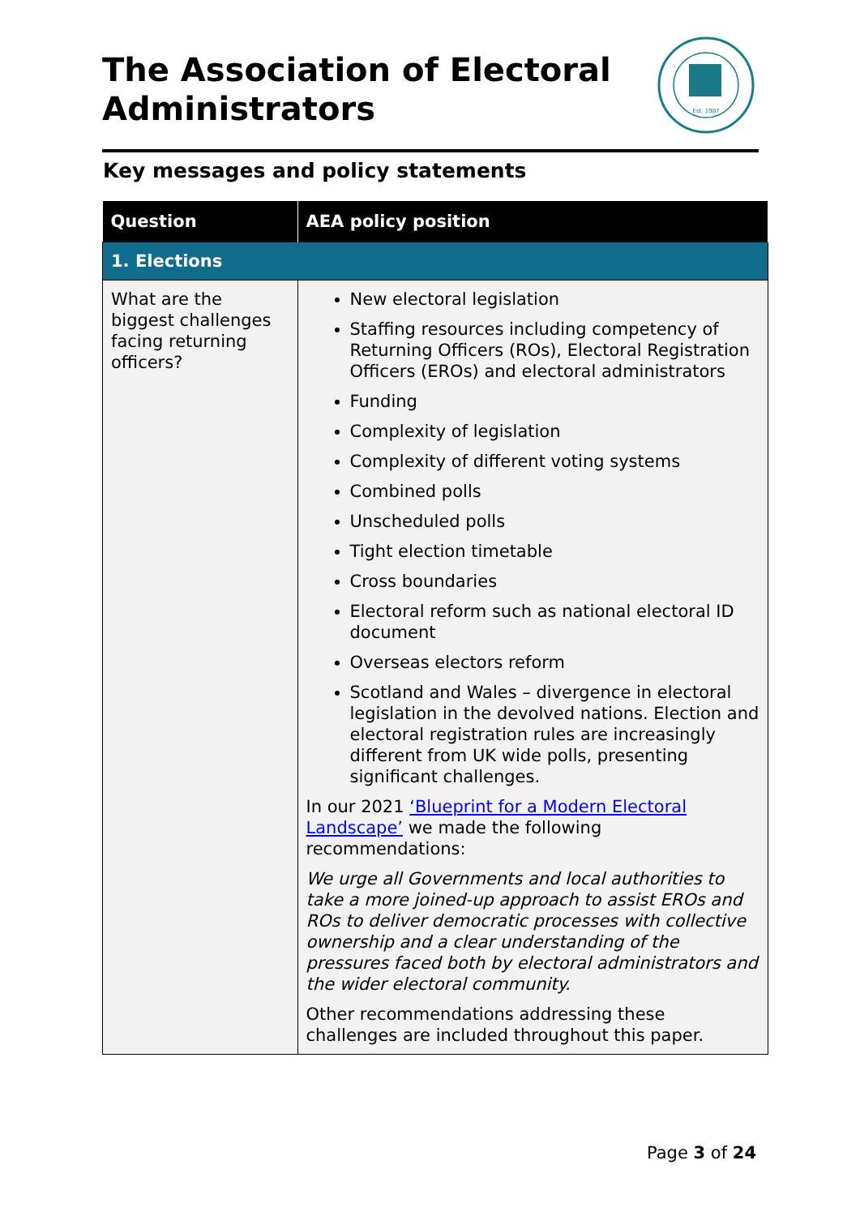The Association of Electoral Administrators
Est. 1987
Key messages and policy statements
| Question | AEA policy position |
| --- | --- |
| 1. Elections | |
| What are the biggest challenges facing returning officers? | New electoral legislation Staffing resources including competency of Returning Officers (ROs), Electoral Registration Officers (EROs) and electoral administrators Funding Complexity of legislation Complexity of different voting systems Combined polls Unscheduled polls Tight election timetable Cross boundaries Electoral reform such as national electoral ID document Overseas electors reform Scotland and Wales – divergence in electoral legislation in the devolved nations. Election and electoral registration rules are increasingly different from UK wide polls, presenting significant challenges. In our 2021 ‘Blueprint for a Modern Electoral Landscape’ we made the following recommendations: We urge all Governments and local authorities to take a more joined-up approach to assist EROs and ROs to deliver democratic processes with collective ownership and a clear understanding of the pressures faced both by electoral administrators and the wider electoral community. Other recommendations addressing these challenges are included throughout this paper. |
Page 3 of 24